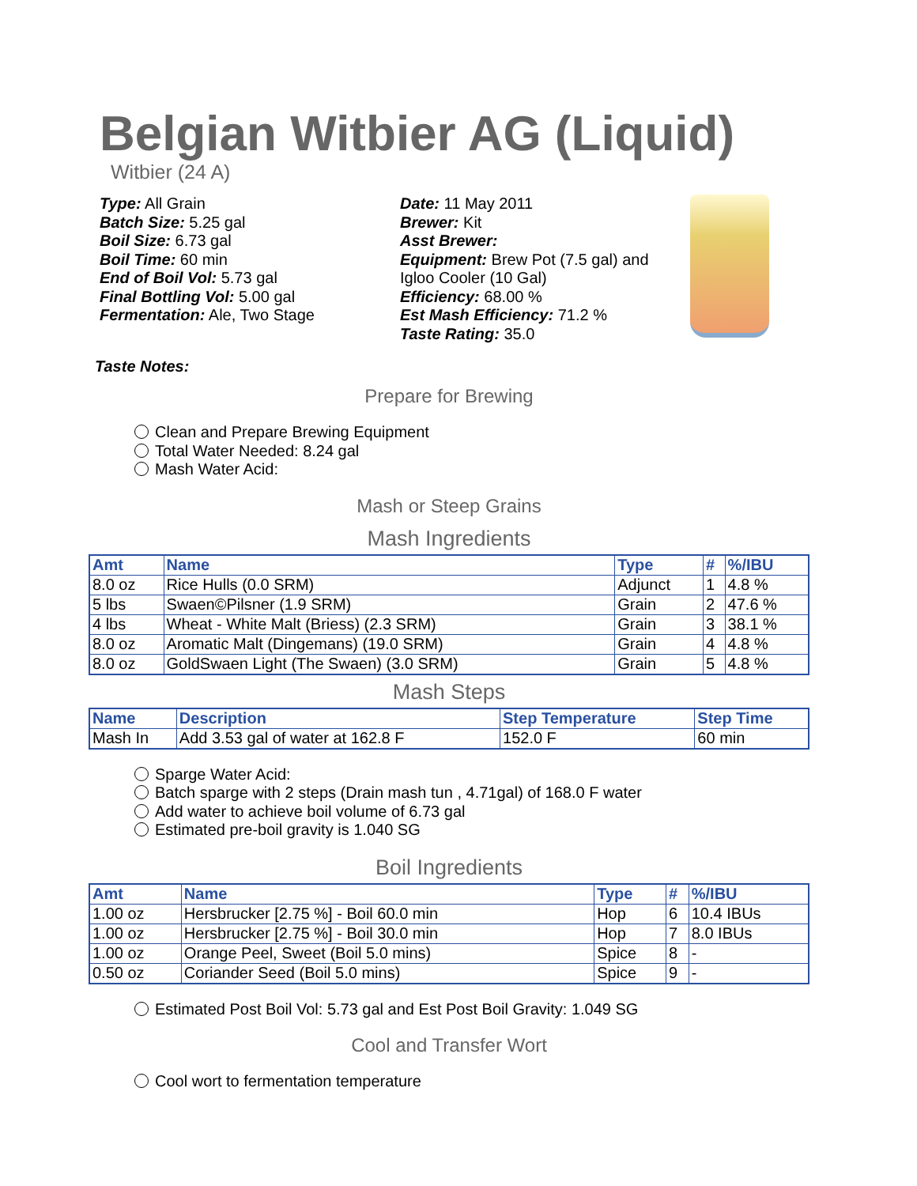Belgian Witbier AG (Liquid)
Witbier (24 A)
Type: All Grain
Batch Size: 5.25 gal
Boil Size: 6.73 gal
Boil Time: 60 min
End of Boil Vol: 5.73 gal
Final Bottling Vol: 5.00 gal
Fermentation: Ale, Two Stage
Date: 11 May 2011
Brewer: Kit
Asst Brewer:
Equipment: Brew Pot (7.5 gal) and Igloo Cooler (10 Gal)
Efficiency: 68.00 %
Est Mash Efficiency: 71.2 %
Taste Rating: 35.0
Taste Notes:
Prepare for Brewing
Clean and Prepare Brewing Equipment
Total Water Needed: 8.24 gal
Mash Water Acid:
Mash or Steep Grains
Mash Ingredients
| Amt | Name | Type | # | %/IBU |
| --- | --- | --- | --- | --- |
| 8.0 oz | Rice Hulls (0.0 SRM) | Adjunct | 1 | 4.8 % |
| 5 lbs | Swaen©Pilsner (1.9 SRM) | Grain | 2 | 47.6 % |
| 4 lbs | Wheat - White Malt (Briess) (2.3 SRM) | Grain | 3 | 38.1 % |
| 8.0 oz | Aromatic Malt (Dingemans) (19.0 SRM) | Grain | 4 | 4.8 % |
| 8.0 oz | GoldSwaen Light (The Swaen) (3.0 SRM) | Grain | 5 | 4.8 % |
Mash Steps
| Name | Description | Step Temperature | Step Time |
| --- | --- | --- | --- |
| Mash In | Add 3.53 gal of water at 162.8 F | 152.0 F | 60 min |
Sparge Water Acid:
Batch sparge with 2 steps (Drain mash tun , 4.71gal) of 168.0 F water
Add water to achieve boil volume of 6.73 gal
Estimated pre-boil gravity is 1.040 SG
Boil Ingredients
| Amt | Name | Type | # | %/IBU |
| --- | --- | --- | --- | --- |
| 1.00 oz | Hersbrucker [2.75 %] - Boil 60.0 min | Hop | 6 | 10.4 IBUs |
| 1.00 oz | Hersbrucker [2.75 %] - Boil 30.0 min | Hop | 7 | 8.0 IBUs |
| 1.00 oz | Orange Peel, Sweet (Boil 5.0 mins) | Spice | 8 | - |
| 0.50 oz | Coriander Seed (Boil 5.0 mins) | Spice | 9 | - |
Estimated Post Boil Vol: 5.73 gal and Est Post Boil Gravity: 1.049 SG
Cool and Transfer Wort
Cool wort to fermentation temperature